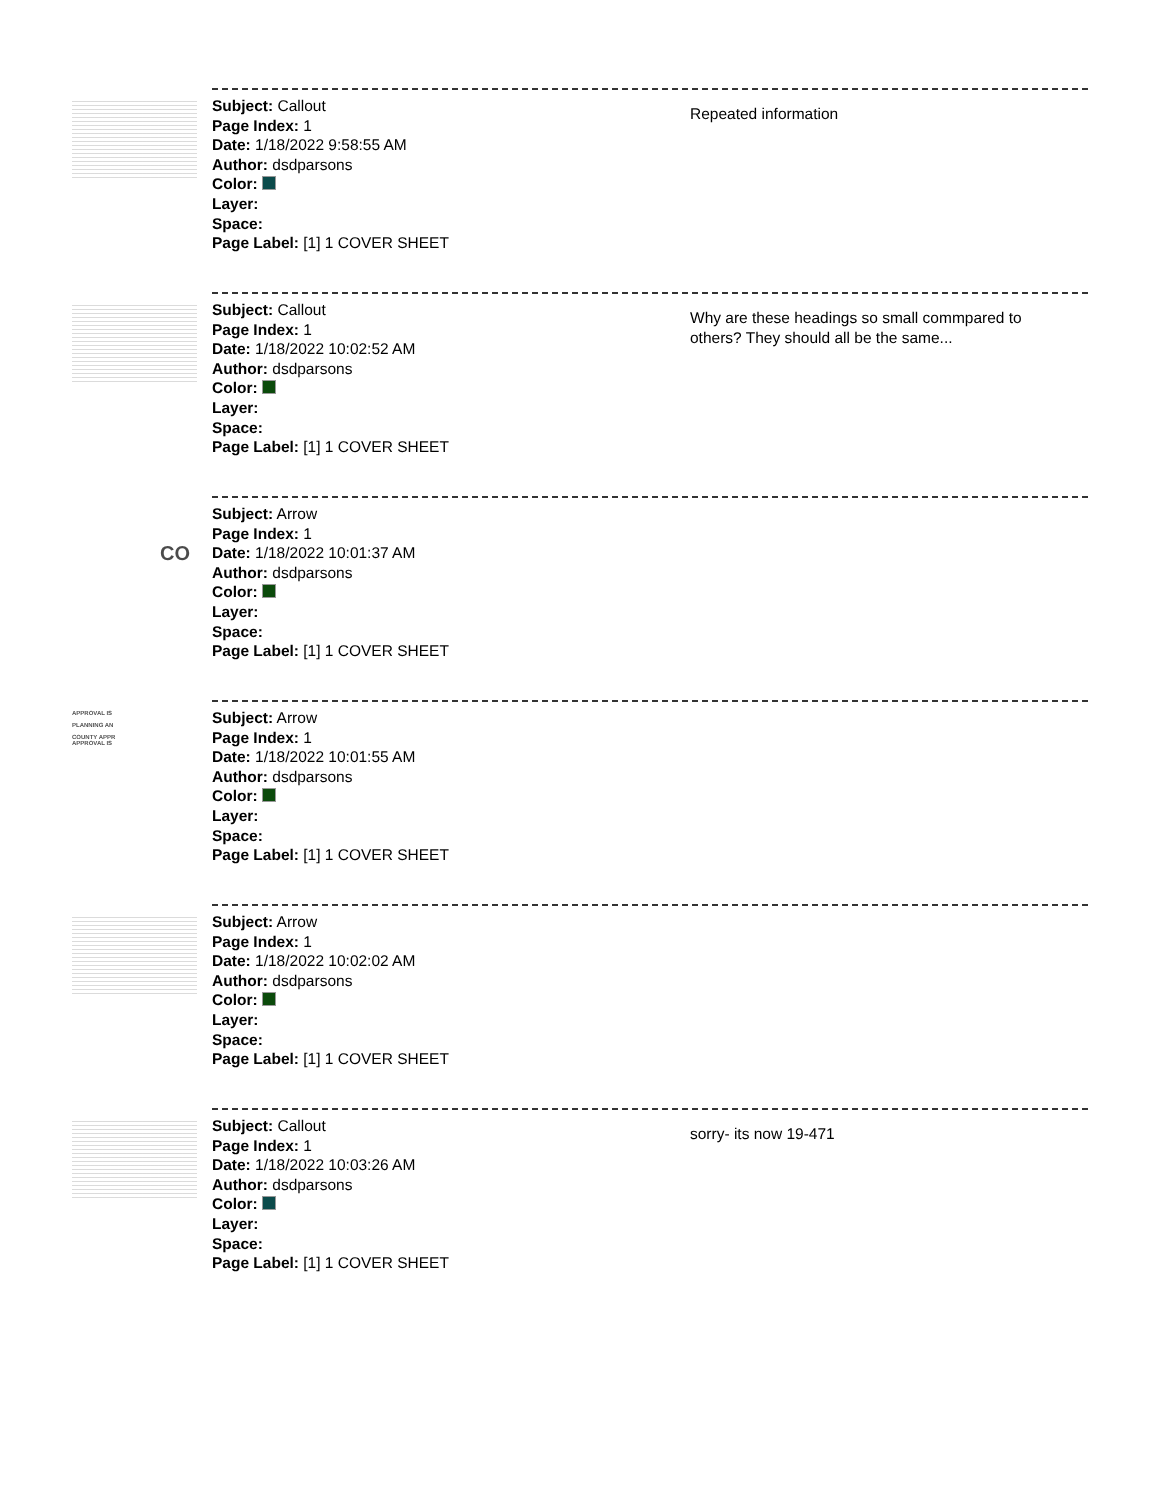Subject: Callout
Page Index: 1
Date: 1/18/2022 9:58:55 AM
Author: dsdparsons
Color:
Layer:
Space:
Page Label: [1] 1 COVER SHEET
Repeated information
Subject: Callout
Page Index: 1
Date: 1/18/2022 10:02:52 AM
Author: dsdparsons
Color:
Layer:
Space:
Page Label: [1] 1 COVER SHEET
Why are these headings so small commpared to others? They should all be the same...
CO
Subject: Arrow
Page Index: 1
Date: 1/18/2022 10:01:37 AM
Author: dsdparsons
Color:
Layer:
Space:
Page Label: [1] 1 COVER SHEET
APPROVAL IS
PLANNING AN
COUNTY APPR
APPROVAL IS
Subject: Arrow
Page Index: 1
Date: 1/18/2022 10:01:55 AM
Author: dsdparsons
Color:
Layer:
Space:
Page Label: [1] 1 COVER SHEET
Subject: Arrow
Page Index: 1
Date: 1/18/2022 10:02:02 AM
Author: dsdparsons
Color:
Layer:
Space:
Page Label: [1] 1 COVER SHEET
Subject: Callout
Page Index: 1
Date: 1/18/2022 10:03:26 AM
Author: dsdparsons
Color:
Layer:
Space:
Page Label: [1] 1 COVER SHEET
sorry- its now 19-471